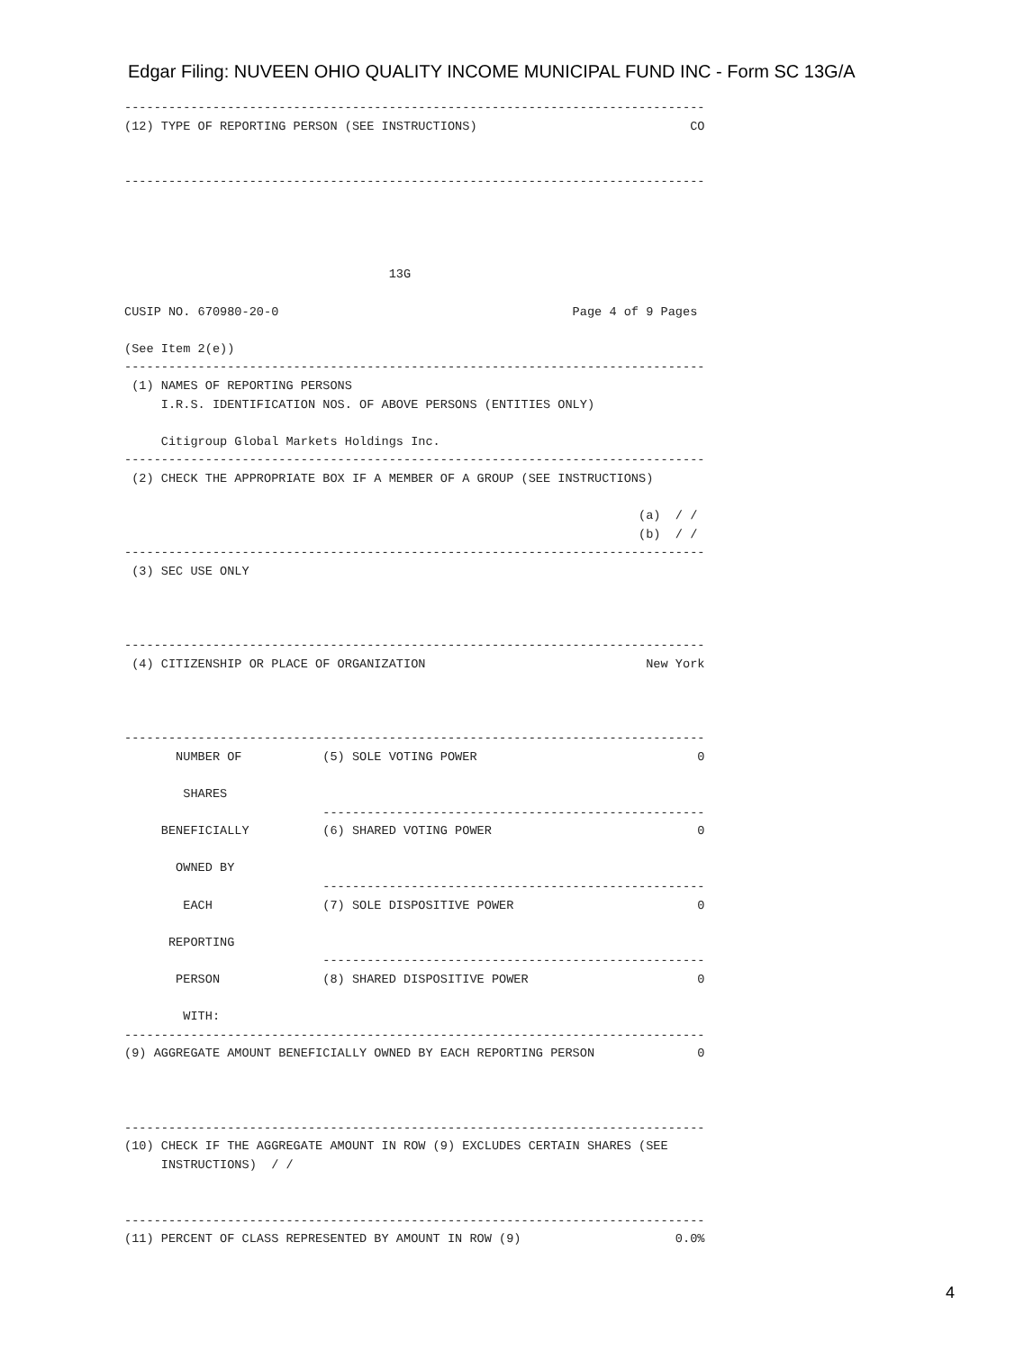Edgar Filing: NUVEEN OHIO QUALITY INCOME MUNICIPAL FUND INC - Form SC 13G/A
-------------------------------------------------------------------------------
(12) TYPE OF REPORTING PERSON (SEE INSTRUCTIONS)                             CO


-------------------------------------------------------------------------------




                                    13G

CUSIP NO. 670980-20-0                                        Page 4 of 9 Pages

(See Item 2(e))
-------------------------------------------------------------------------------
 (1) NAMES OF REPORTING PERSONS
     I.R.S. IDENTIFICATION NOS. OF ABOVE PERSONS (ENTITIES ONLY)

     Citigroup Global Markets Holdings Inc.
-------------------------------------------------------------------------------
 (2) CHECK THE APPROPRIATE BOX IF A MEMBER OF A GROUP (SEE INSTRUCTIONS)

                                                                      (a)  / /
                                                                      (b)  / /
-------------------------------------------------------------------------------
 (3) SEC USE ONLY



-------------------------------------------------------------------------------
 (4) CITIZENSHIP OR PLACE OF ORGANIZATION                              New York



-------------------------------------------------------------------------------
       NUMBER OF           (5) SOLE VOTING POWER                              0

        SHARES
                           ----------------------------------------------------
     BENEFICIALLY          (6) SHARED VOTING POWER                            0

       OWNED BY
                           ----------------------------------------------------
        EACH               (7) SOLE DISPOSITIVE POWER                         0

      REPORTING
                           ----------------------------------------------------
       PERSON              (8) SHARED DISPOSITIVE POWER                       0

        WITH:
-------------------------------------------------------------------------------
(9) AGGREGATE AMOUNT BENEFICIALLY OWNED BY EACH REPORTING PERSON              0



-------------------------------------------------------------------------------
(10) CHECK IF THE AGGREGATE AMOUNT IN ROW (9) EXCLUDES CERTAIN SHARES (SEE
     INSTRUCTIONS)  / /


-------------------------------------------------------------------------------
(11) PERCENT OF CLASS REPRESENTED BY AMOUNT IN ROW (9)                     0.0%
4